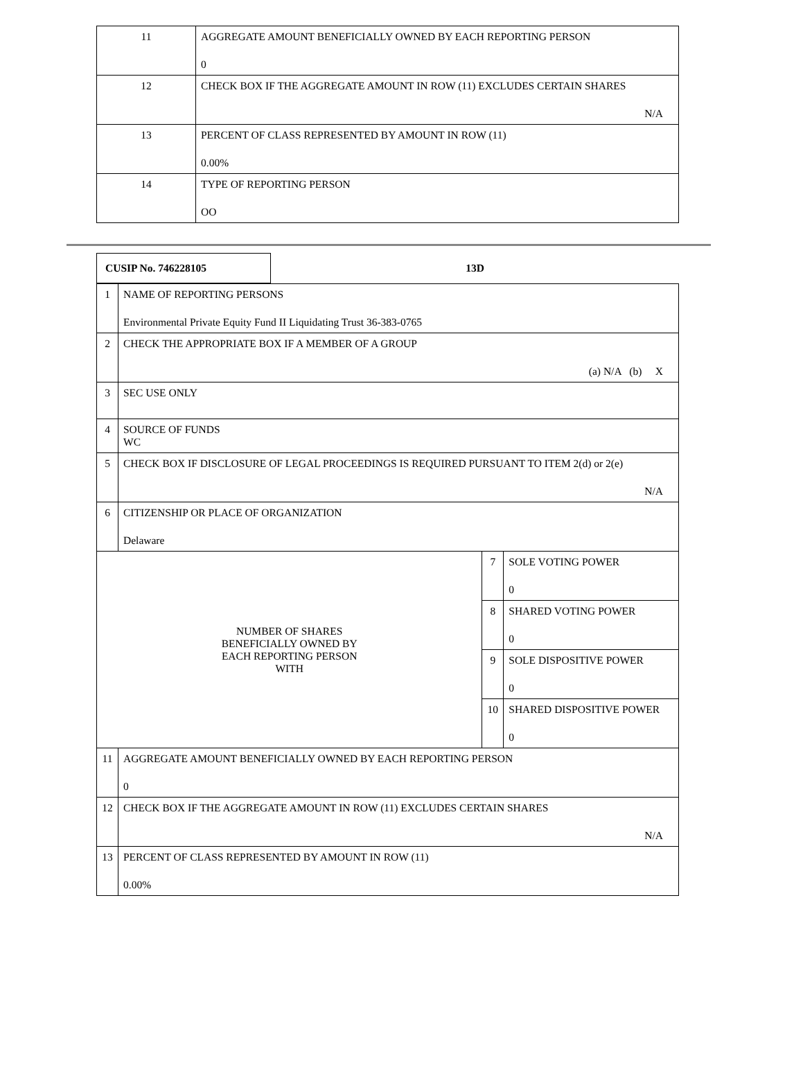| 11 | AGGREGATE AMOUNT BENEFICIALLY OWNED BY EACH REPORTING PERSON 0 |
| 12 | CHECK BOX IF THE AGGREGATE AMOUNT IN ROW (11) EXCLUDES CERTAIN SHARES N/A |
| 13 | PERCENT OF CLASS REPRESENTED BY AMOUNT IN ROW (11) 0.00% |
| 14 | TYPE OF REPORTING PERSON OO |
| CUSIP No. 746228105 | 13D |
| 1 | NAME OF REPORTING PERSONS Environmental Private Equity Fund II Liquidating Trust 36-383-0765 | | |
| 2 | CHECK THE APPROPRIATE BOX IF A MEMBER OF A GROUP (a) N/A (b) X | | |
| 3 | SEC USE ONLY | | |
| 4 | SOURCE OF FUNDS WC | | |
| 5 | CHECK BOX IF DISCLOSURE OF LEGAL PROCEEDINGS IS REQUIRED PURSUANT TO ITEM 2(d) or 2(e) N/A | | |
| 6 | CITIZENSHIP OR PLACE OF ORGANIZATION Delaware | | |
| NUMBER OF SHARES BENEFICIALLY OWNED BY EACH REPORTING PERSON WITH | | 7 | SOLE VOTING POWER 0 |
| | | 8 | SHARED VOTING POWER 0 |
| | | 9 | SOLE DISPOSITIVE POWER 0 |
| | | 10 | SHARED DISPOSITIVE POWER 0 |
| 11 | AGGREGATE AMOUNT BENEFICIALLY OWNED BY EACH REPORTING PERSON 0 | | |
| 12 | CHECK BOX IF THE AGGREGATE AMOUNT IN ROW (11) EXCLUDES CERTAIN SHARES N/A | | |
| 13 | PERCENT OF CLASS REPRESENTED BY AMOUNT IN ROW (11) 0.00% | | |